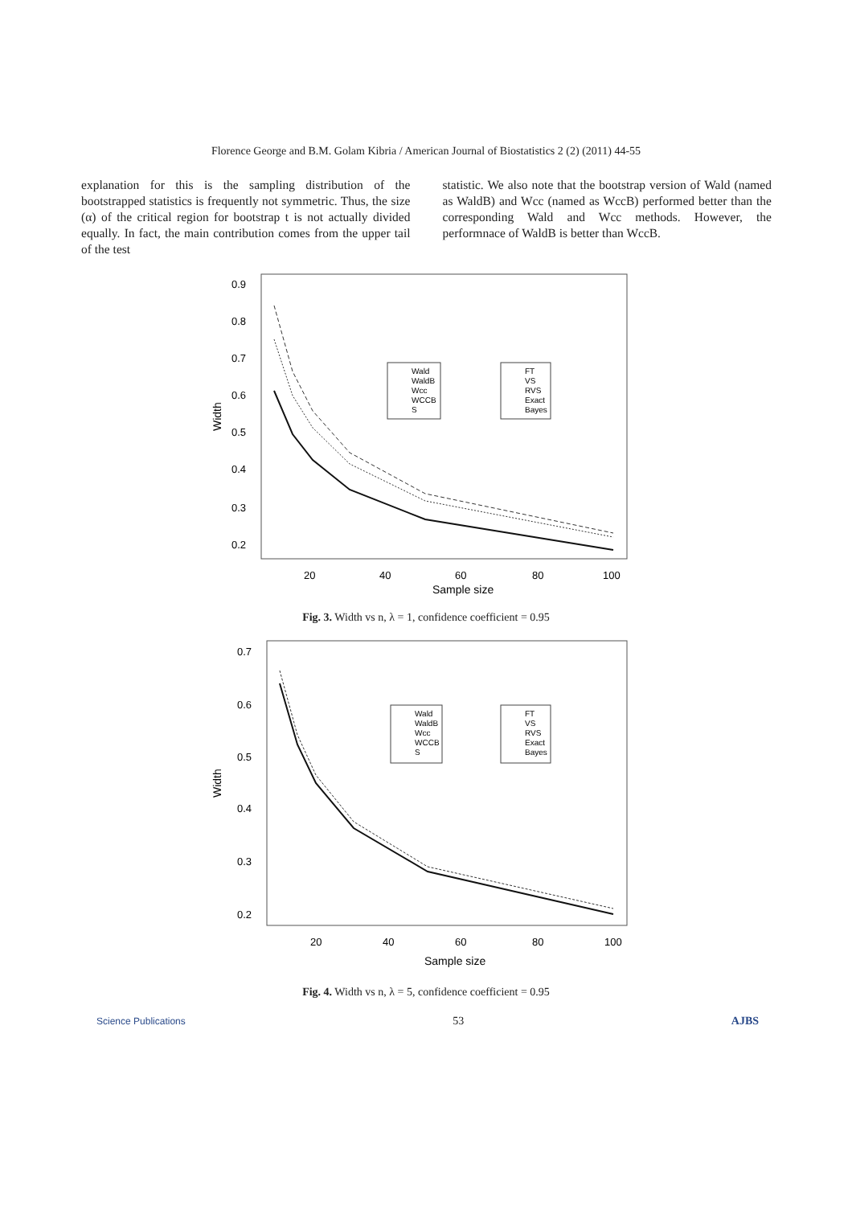Florence George and B.M. Golam Kibria / American Journal of Biostatistics 2 (2) (2011) 44-55
explanation for this is the sampling distribution of the bootstrapped statistics is frequently not symmetric. Thus, the size (α) of the critical region for bootstrap t is not actually divided equally. In fact, the main contribution comes from the upper tail of the test
statistic. We also note that the bootstrap version of Wald (named as WaldB) and Wcc (named as WccB) performed better than the corresponding Wald and Wcc methods. However, the performnace of WaldB is better than WccB.
0.9
0.8
0.7
0.6
0.5
0.4
0.3
0.2
20
40
60
80
100
Sample size
Width
Wald
WaldB
Wcc
WCCB
S
FT
VS
RVS
Exact
Bayes
Fig. 3. Width vs n, λ = 1, confidence coefficient = 0.95
0.7
0.6
0.5
0.4
0.3
0.2
20
40
60
80
100
Sample size
Width
Wald
WaldB
Wcc
WCCB
S
FT
VS
RVS
Exact
Bayes
Fig. 4. Width vs n, λ = 5, confidence coefficient = 0.95
Science Publications 53 AJBS